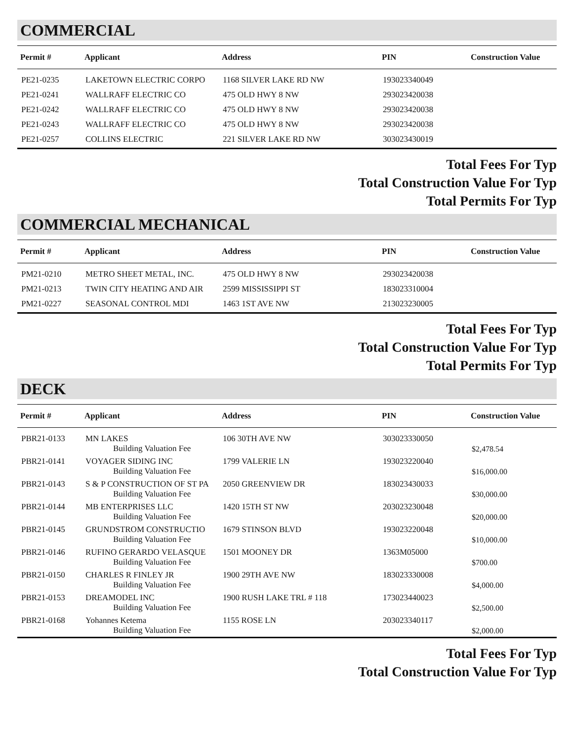COMMERCIAL
| Permit # | Applicant | Address | PIN | Construction Value |
| --- | --- | --- | --- | --- |
| PE21-0235 | LAKETOWN ELECTRIC CORPO | 1168 SILVER LAKE RD NW | 193023340049 | |
| PE21-0241 | WALLRAFF ELECTRIC CO | 475 OLD HWY 8 NW | 293023420038 | |
| PE21-0242 | WALLRAFF ELECTRIC CO | 475 OLD HWY 8 NW | 293023420038 | |
| PE21-0243 | WALLRAFF ELECTRIC CO | 475 OLD HWY 8 NW | 293023420038 | |
| PE21-0257 | COLLINS ELECTRIC | 221 SILVER LAKE RD NW | 303023430019 | |
Total Fees For Typ
Total Construction Value For Typ
Total Permits For Typ
COMMERCIAL MECHANICAL
| Permit # | Applicant | Address | PIN | Construction Value |
| --- | --- | --- | --- | --- |
| PM21-0210 | METRO SHEET METAL, INC. | 475 OLD HWY 8 NW | 293023420038 | |
| PM21-0213 | TWIN CITY HEATING AND AIR | 2599 MISSISSIPPI ST | 183023310004 | |
| PM21-0227 | SEASONAL CONTROL MDI | 1463 1ST AVE NW | 213023230005 | |
Total Fees For Typ
Total Construction Value For Typ
Total Permits For Typ
DECK
| Permit # | Applicant | Address | PIN | Construction Value |
| --- | --- | --- | --- | --- |
| PBR21-0133 | MN LAKES Building Valuation Fee | 106 30TH AVE NW | 303023330050 | $2,478.54 |
| PBR21-0141 | VOYAGER SIDING INC Building Valuation Fee | 1799 VALERIE LN | 193023220040 | $16,000.00 |
| PBR21-0143 | S & P CONSTRUCTION OF ST PA Building Valuation Fee | 2050 GREENVIEW DR | 183023430033 | $30,000.00 |
| PBR21-0144 | MB ENTERPRISES LLC Building Valuation Fee | 1420 15TH ST NW | 203023230048 | $20,000.00 |
| PBR21-0145 | GRUNDSTROM CONSTRUCTIO Building Valuation Fee | 1679 STINSON BLVD | 193023220048 | $10,000.00 |
| PBR21-0146 | RUFINO GERARDO VELASQUE Building Valuation Fee | 1501 MOONEY DR | 1363M05000 | $700.00 |
| PBR21-0150 | CHARLES R FINLEY JR Building Valuation Fee | 1900 29TH AVE NW | 183023330008 | $4,000.00 |
| PBR21-0153 | DREAMODEL INC Building Valuation Fee | 1900 RUSH LAKE TRL # 118 | 173023440023 | $2,500.00 |
| PBR21-0168 | Yohannes Ketema Building Valuation Fee | 1155 ROSE LN | 203023340117 | $2,000.00 |
Total Fees For Typ
Total Construction Value For Typ